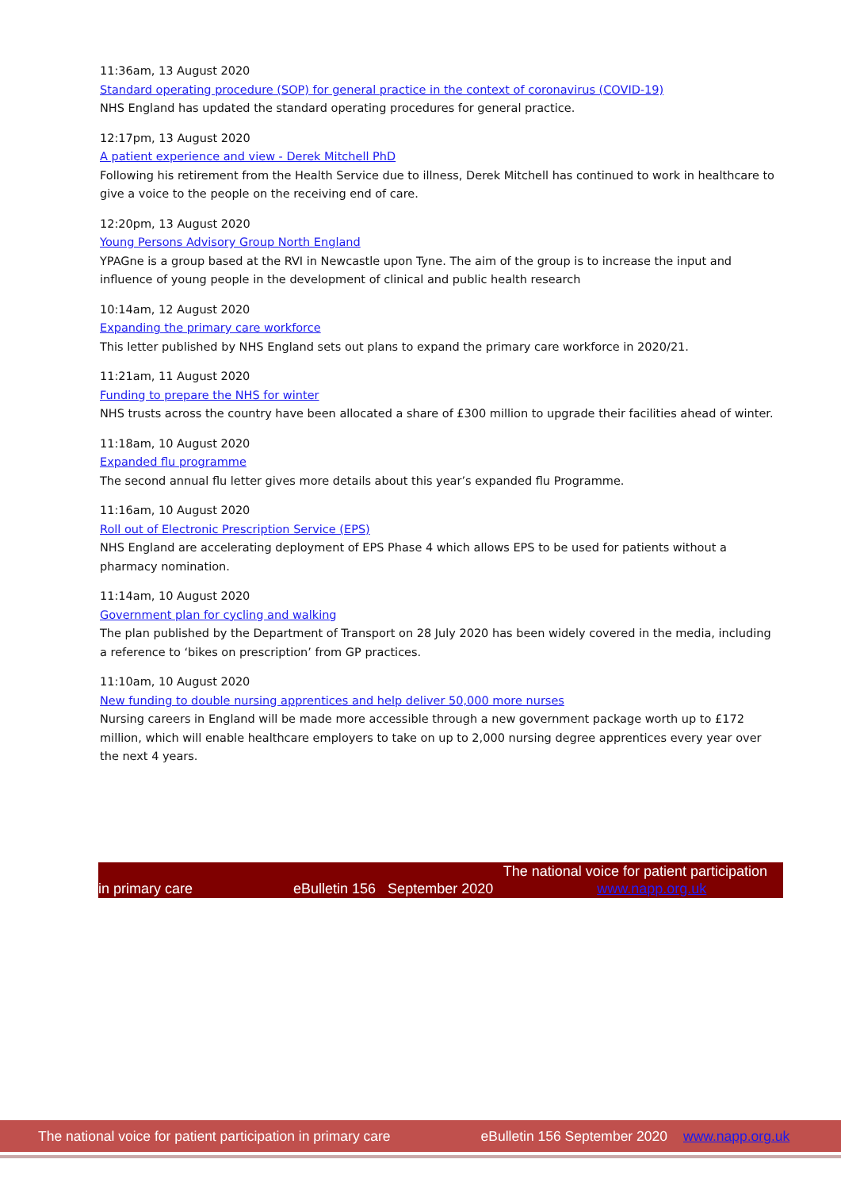11:36am, 13 August 2020
Standard operating procedure (SOP) for general practice in the context of coronavirus (COVID-19)
NHS England has updated the standard operating procedures for general practice.
12:17pm, 13 August 2020
A patient experience and view - Derek Mitchell PhD
Following his retirement from the Health Service due to illness, Derek Mitchell has continued to work in healthcare to give a voice to the people on the receiving end of care.
12:20pm, 13 August 2020
Young Persons Advisory Group North England
YPAGne is a group based at the RVI in Newcastle upon Tyne. The aim of the group is to increase the input and influence of young people in the development of clinical and public health research
10:14am, 12 August 2020
Expanding the primary care workforce
This letter published by NHS England sets out plans to expand the primary care workforce in 2020/21.
11:21am, 11 August 2020
Funding to prepare the NHS for winter
NHS trusts across the country have been allocated a share of £300 million to upgrade their facilities ahead of winter.
11:18am, 10 August 2020
Expanded flu programme
The second annual flu letter gives more details about this year’s expanded flu Programme.
11:16am, 10 August 2020
Roll out of Electronic Prescription Service (EPS)
NHS England are accelerating deployment of EPS Phase 4 which allows EPS to be used for patients without a pharmacy nomination.
11:14am, 10 August 2020
Government plan for cycling and walking
The plan published by the Department of Transport on 28 July 2020 has been widely covered in the media, including a reference to ‘bikes on prescription’ from GP practices.
11:10am, 10 August 2020
New funding to double nursing apprentices and help deliver 50,000 more nurses
Nursing careers in England will be made more accessible through a new government package worth up to £172 million, which will enable healthcare employers to take on up to 2,000 nursing degree apprentices every year over the next 4 years.
The national voice for patient participation
in primary care eBulletin 156 September 2020 www.napp.org.uk
The national voice for patient participation in primary care eBulletin 156 September 2020 www.napp.org.uk